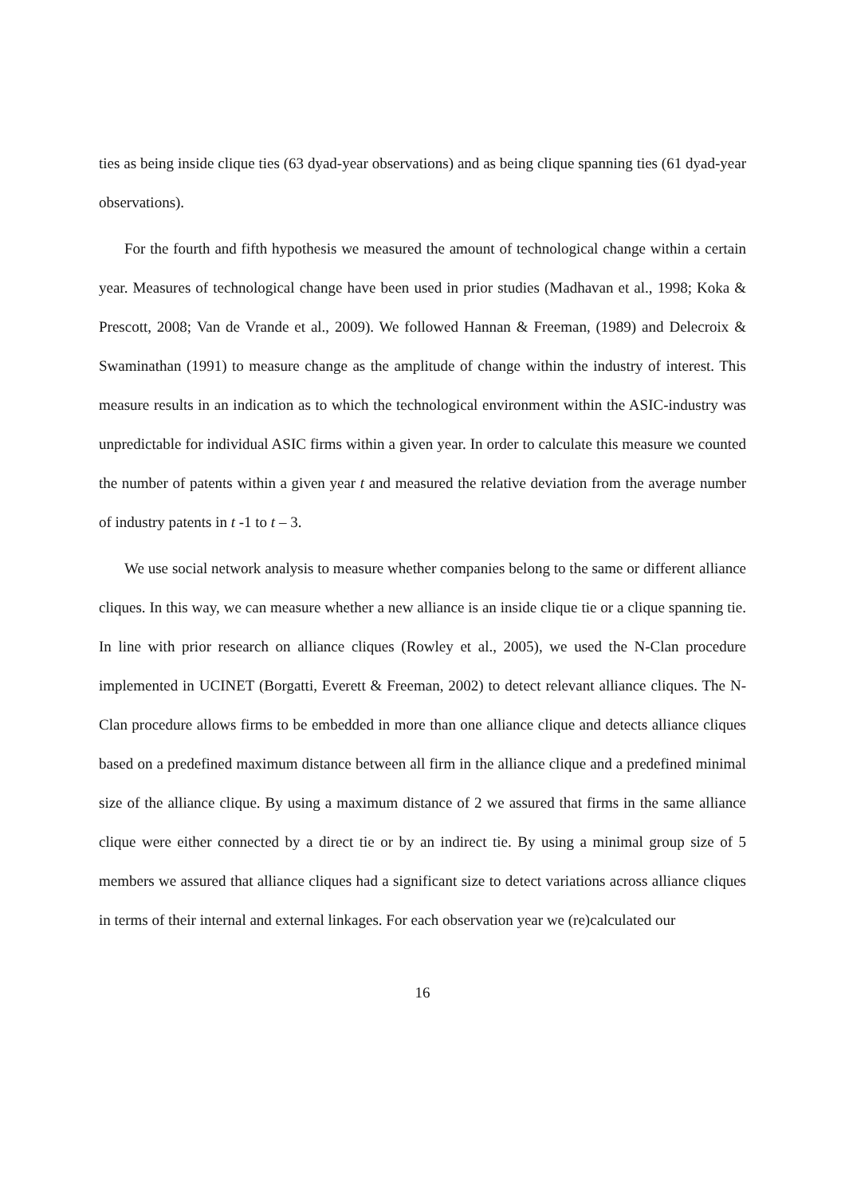ties as being inside clique ties (63 dyad-year observations) and as being clique spanning ties (61 dyad-year observations).
For the fourth and fifth hypothesis we measured the amount of technological change within a certain year. Measures of technological change have been used in prior studies (Madhavan et al., 1998; Koka & Prescott, 2008; Van de Vrande et al., 2009). We followed Hannan & Freeman, (1989) and Delecroix & Swaminathan (1991) to measure change as the amplitude of change within the industry of interest. This measure results in an indication as to which the technological environment within the ASIC-industry was unpredictable for individual ASIC firms within a given year. In order to calculate this measure we counted the number of patents within a given year t and measured the relative deviation from the average number of industry patents in t -1 to t – 3.
We use social network analysis to measure whether companies belong to the same or different alliance cliques. In this way, we can measure whether a new alliance is an inside clique tie or a clique spanning tie. In line with prior research on alliance cliques (Rowley et al., 2005), we used the N-Clan procedure implemented in UCINET (Borgatti, Everett & Freeman, 2002) to detect relevant alliance cliques. The N-Clan procedure allows firms to be embedded in more than one alliance clique and detects alliance cliques based on a predefined maximum distance between all firm in the alliance clique and a predefined minimal size of the alliance clique. By using a maximum distance of 2 we assured that firms in the same alliance clique were either connected by a direct tie or by an indirect tie. By using a minimal group size of 5 members we assured that alliance cliques had a significant size to detect variations across alliance cliques in terms of their internal and external linkages. For each observation year we (re)calculated our
16